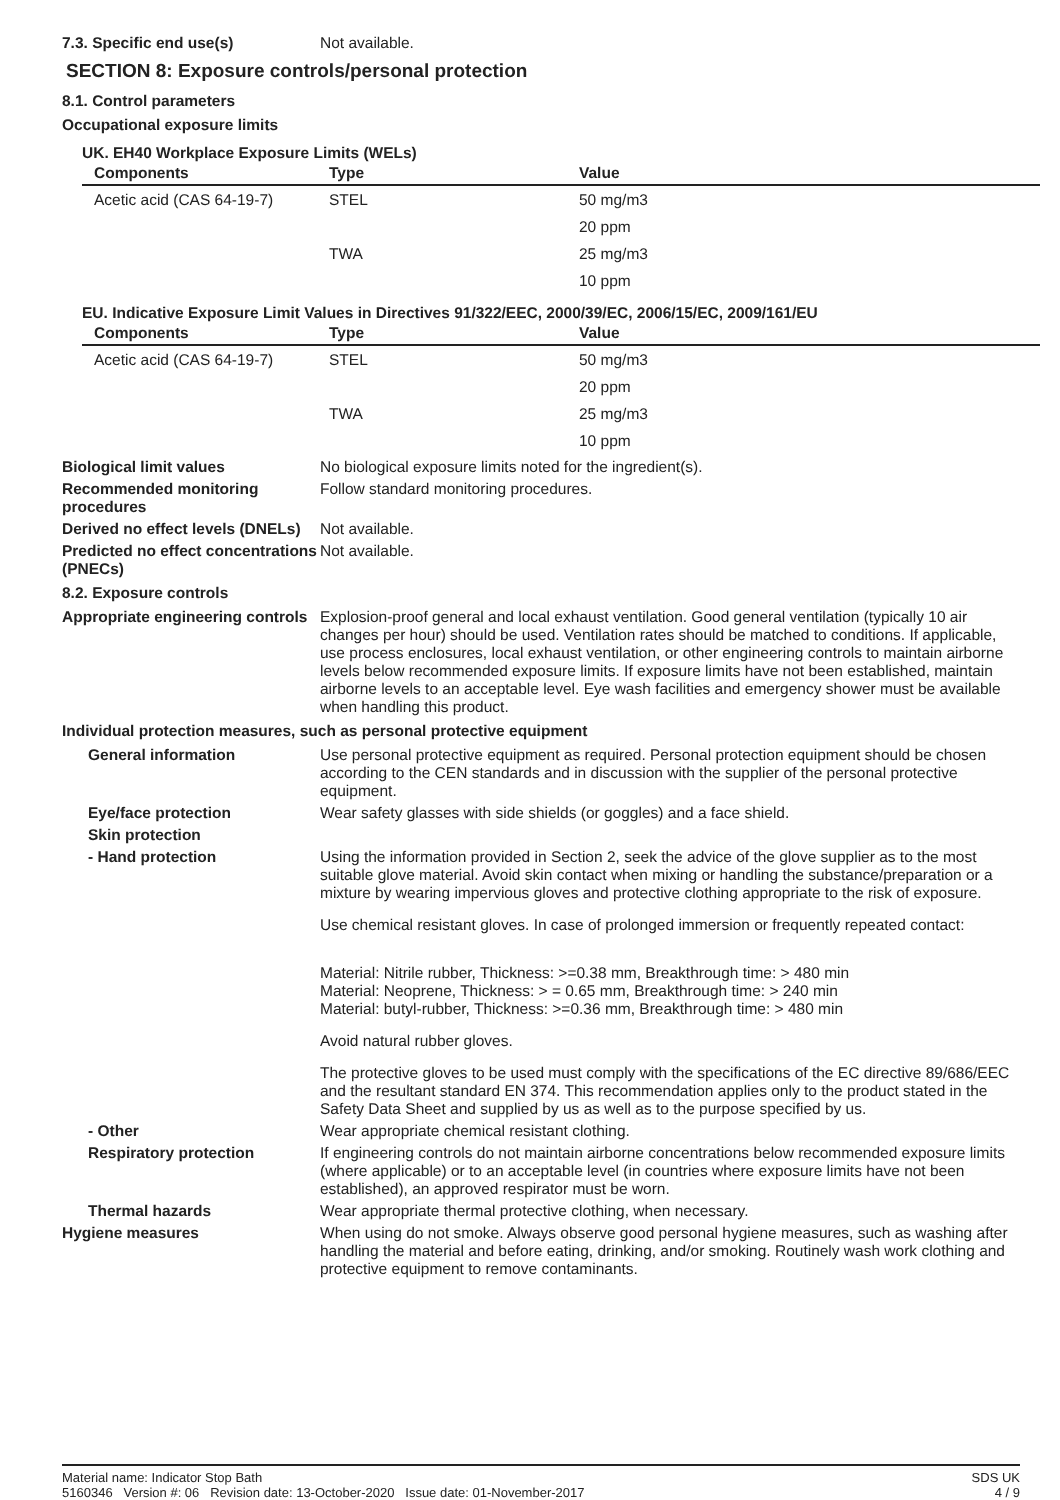7.3. Specific end use(s)
Not available.
SECTION 8: Exposure controls/personal protection
8.1. Control parameters
Occupational exposure limits
UK. EH40 Workplace Exposure Limits (WELs)
| Components | Type | Value |
| --- | --- | --- |
| Acetic acid (CAS 64-19-7) | STEL | 50 mg/m3 |
| | | 20 ppm |
| | TWA | 25 mg/m3 |
| | | 10 ppm |
EU. Indicative Exposure Limit Values in Directives 91/322/EEC, 2000/39/EC, 2006/15/EC, 2009/161/EU
| Components | Type | Value |
| --- | --- | --- |
| Acetic acid (CAS 64-19-7) | STEL | 50 mg/m3 |
| | | 20 ppm |
| | TWA | 25 mg/m3 |
| | | 10 ppm |
Biological limit values
No biological exposure limits noted for the ingredient(s).
Recommended monitoring procedures
Follow standard monitoring procedures.
Derived no effect levels (DNELs)
Not available.
Predicted no effect concentrations (PNECs)
Not available.
8.2. Exposure controls
Appropriate engineering controls
Explosion-proof general and local exhaust ventilation. Good general ventilation (typically 10 air changes per hour) should be used. Ventilation rates should be matched to conditions. If applicable, use process enclosures, local exhaust ventilation, or other engineering controls to maintain airborne levels below recommended exposure limits. If exposure limits have not been established, maintain airborne levels to an acceptable level. Eye wash facilities and emergency shower must be available when handling this product.
Individual protection measures, such as personal protective equipment
General information
Use personal protective equipment as required. Personal protection equipment should be chosen according to the CEN standards and in discussion with the supplier of the personal protective equipment.
Eye/face protection
Wear safety glasses with side shields (or goggles) and a face shield.
Skin protection
- Hand protection
Using the information provided in Section 2, seek the advice of the glove supplier as to the most suitable glove material. Avoid skin contact when mixing or handling the substance/preparation or a mixture by wearing impervious gloves and protective clothing appropriate to the risk of exposure.
Use chemical resistant gloves. In case of prolonged immersion or frequently repeated contact:
Material: Nitrile rubber, Thickness: >=0.38 mm, Breakthrough time: > 480 min
Material: Neoprene, Thickness: > = 0.65 mm, Breakthrough time: > 240 min
Material: butyl-rubber, Thickness: >=0.36 mm, Breakthrough time: > 480 min
Avoid natural rubber gloves.
The protective gloves to be used must comply with the specifications of the EC directive 89/686/EEC and the resultant standard EN 374. This recommendation applies only to the product stated in the Safety Data Sheet and supplied by us as well as to the purpose specified by us.
- Other
Wear appropriate chemical resistant clothing.
Respiratory protection
If engineering controls do not maintain airborne concentrations below recommended exposure limits (where applicable) or to an acceptable level (in countries where exposure limits have not been established), an approved respirator must be worn.
Thermal hazards
Wear appropriate thermal protective clothing, when necessary.
Hygiene measures
When using do not smoke. Always observe good personal hygiene measures, such as washing after handling the material and before eating, drinking, and/or smoking. Routinely wash work clothing and protective equipment to remove contaminants.
Material name: Indicator Stop Bath
5160346 Version #: 06 Revision date: 13-October-2020 Issue date: 01-November-2017
SDS UK
4 / 9